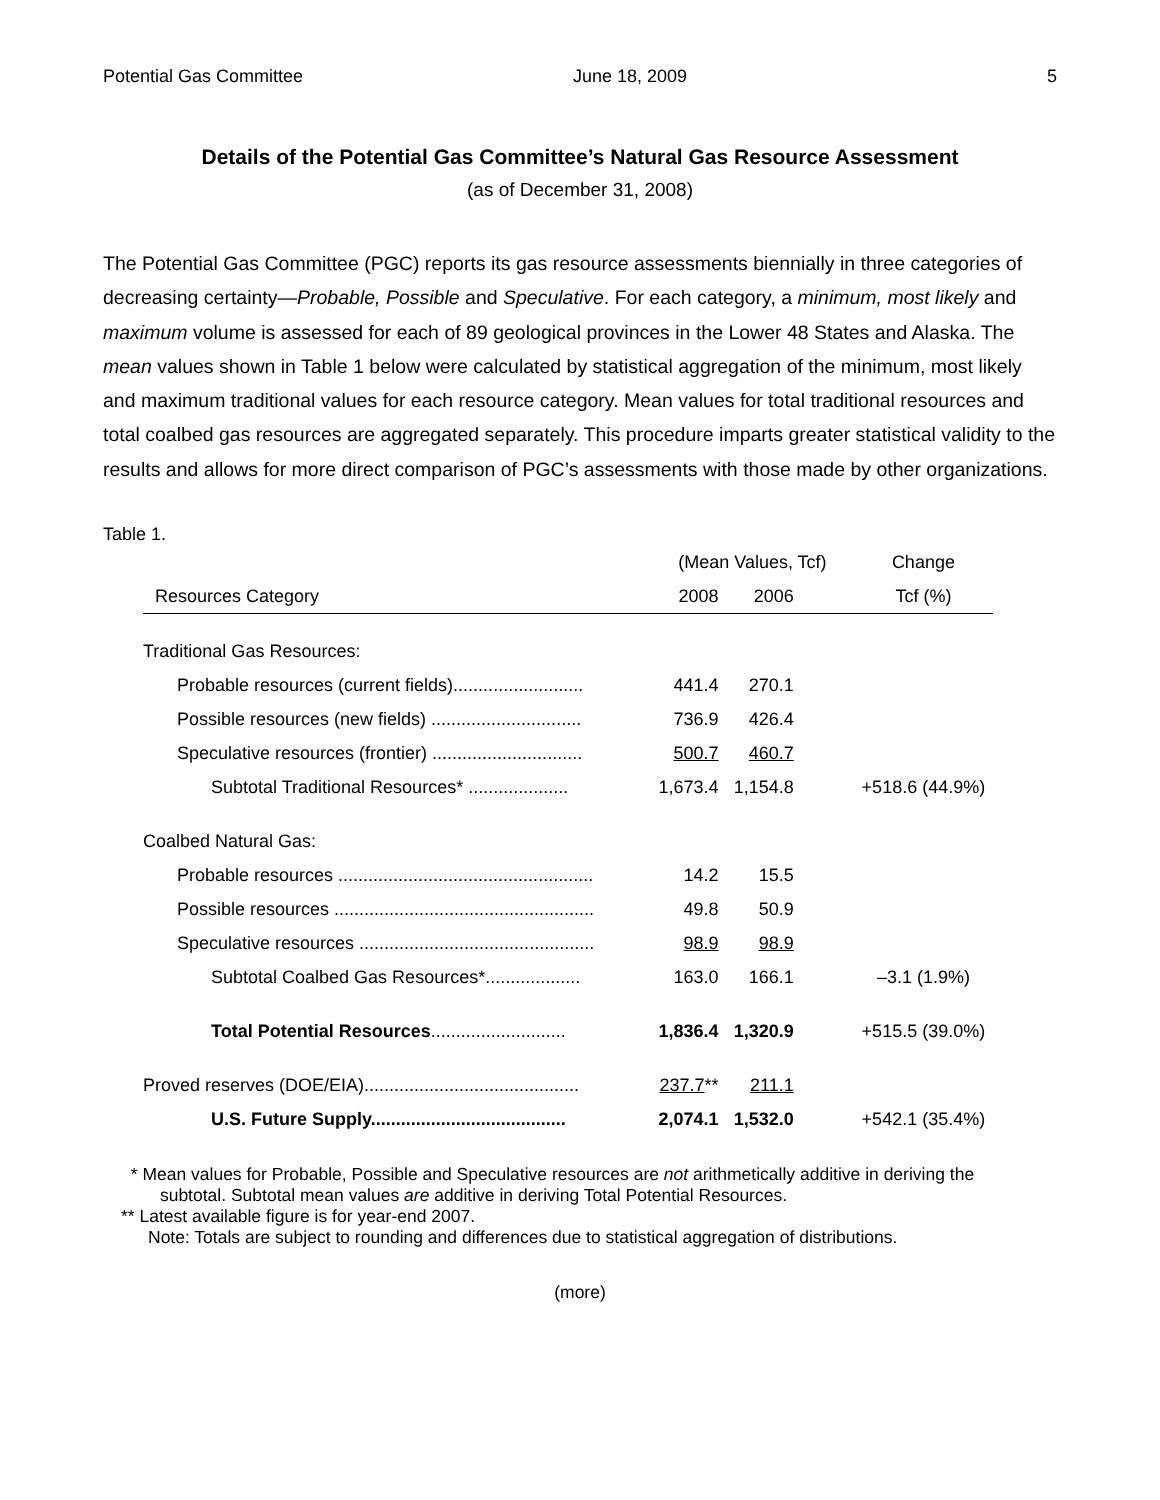Potential Gas Committee June 18, 2009 5
Details of the Potential Gas Committee’s Natural Gas Resource Assessment
(as of December 31, 2008)
The Potential Gas Committee (PGC) reports its gas resource assessments biennially in three categories of decreasing certainty—Probable, Possible and Speculative. For each category, a minimum, most likely and maximum volume is assessed for each of 89 geological provinces in the Lower 48 States and Alaska. The mean values shown in Table 1 below were calculated by statistical aggregation of the minimum, most likely and maximum traditional values for each resource category. Mean values for total traditional resources and total coalbed gas resources are aggregated separately. This procedure imparts greater statistical validity to the results and allows for more direct comparison of PGC’s assessments with those made by other organizations.
Table 1.
| | (Mean Values, Tcf) | | Change |
| --- | --- | --- | --- |
| Resources Category | 2008 | 2006 | Tcf (%) |
| Traditional Gas Resources: | | | |
| Probable resources (current fields).......................... | 441.4 | 270.1 | |
| Possible resources (new fields) .............................. | 736.9 | 426.4 | |
| Speculative resources (frontier) .............................. | 500.7 | 460.7 | |
| Subtotal Traditional Resources* .................... | 1,673.4 | 1,154.8 | +518.6 (44.9%) |
| Coalbed Natural Gas: | | | |
| Probable resources ................................................... | 14.2 | 15.5 | |
| Possible resources .................................................... | 49.8 | 50.9 | |
| Speculative resources ............................................... | 98.9 | 98.9 | |
| Subtotal Coalbed Gas Resources*................... | 163.0 | 166.1 | –3.1 (1.9%) |
| Total Potential Resources ........................... | 1,836.4 | 1,320.9 | +515.5 (39.0%) |
| Proved reserves (DOE/EIA)........................................... | 237.7 ** | 211.1 | |
| U.S. Future Supply....................................... | 2,074.1 | 1,532.0 | +542.1 (35.4%) |
* Mean values for Probable, Possible and Speculative resources are not arithmetically additive in deriving the
subtotal. Subtotal mean values are additive in deriving Total Potential Resources.
** Latest available figure is for year-end 2007.
Note: Totals are subject to rounding and differences due to statistical aggregation of distributions.
(more)